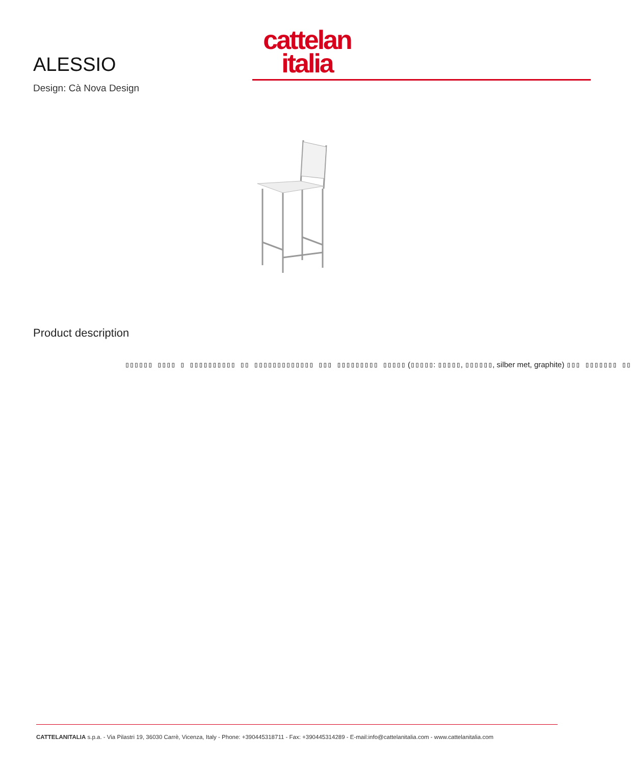ALESSIO
Design: Cà Nova Design
cattelan
italia
Product description
▯▯▯▯▯▯ ▯▯▯▯ ▯ ▯▯▯▯▯▯▯▯▯▯ ▯▯ ▯▯▯▯▯▯▯▯▯▯▯▯▯ ▯▯▯ ▯▯▯▯▯▯▯▯▯ ▯▯▯▯▯ (▯▯▯▯▯: ▯▯▯▯▯, ▯▯▯▯▯▯, silber met, graphite) ▯▯▯ ▯▯▯▯▯▯▯ ▯▯
CATTELANITALIA s.p.a. - Via Pilastri 19, 36030 Carrè, Vicenza, Italy - Phone: +390445318711 - Fax: +390445314289 - E-mail:info@cattelanitalia.com - www.cattelanitalia.com